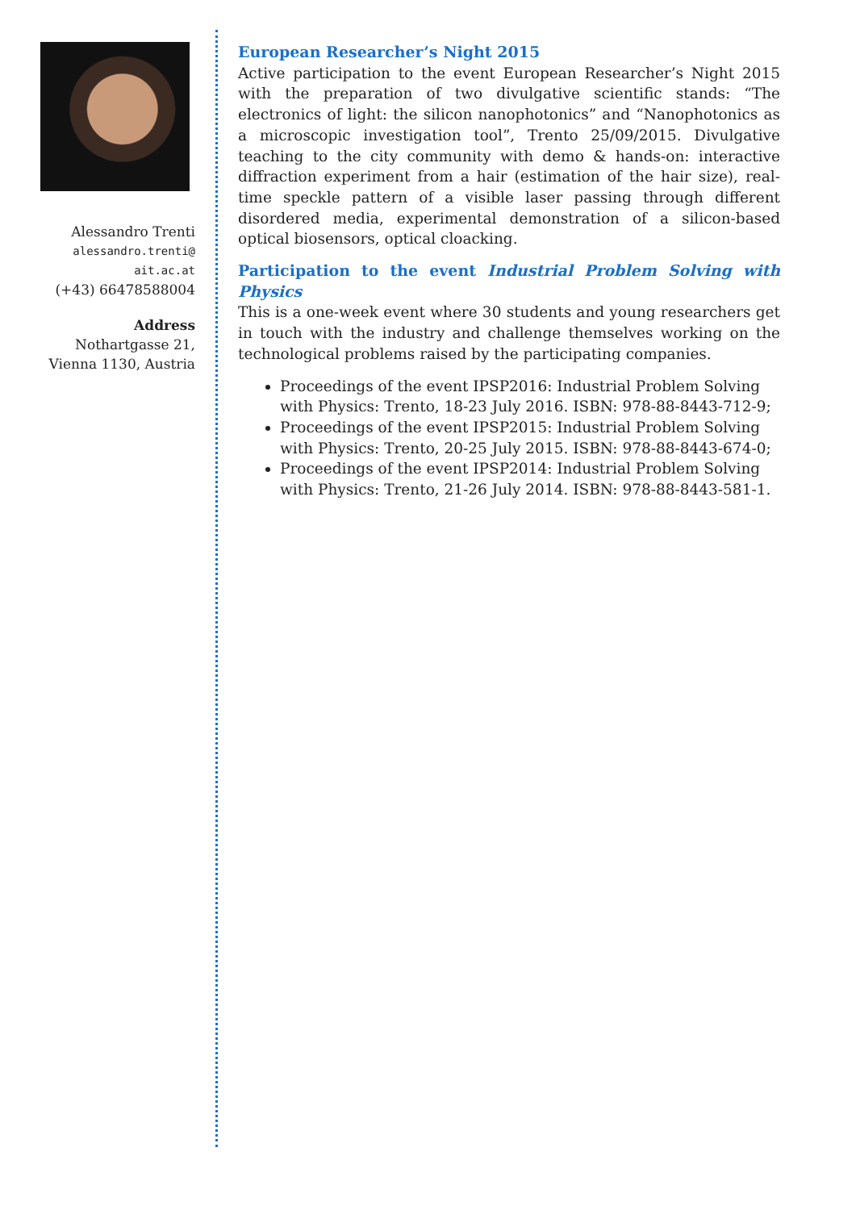Alessandro Trenti
alessandro.trenti@
ait.ac.at
(+43) 66478588004
Address
Nothartgasse 21,
Vienna 1130, Austria
European Researcher’s Night 2015
Active participation to the event European Researcher’s Night 2015 with the preparation of two divulgative scientific stands: “The electronics of light: the silicon nanophotonics” and “Nanophotonics as a microscopic investigation tool”, Trento 25/09/2015. Divulgative teaching to the city community with demo & hands-on: interactive diffraction experiment from a hair (estimation of the hair size), real-time speckle pattern of a visible laser passing through different disordered media, experimental demonstration of a silicon-based optical biosensors, optical cloacking.
Participation to the event Industrial Problem Solving with Physics
This is a one-week event where 30 students and young researchers get in touch with the industry and challenge themselves working on the technological problems raised by the participating companies.
Proceedings of the event IPSP2016: Industrial Problem Solving with Physics: Trento, 18-23 July 2016. ISBN: 978-88-8443-712-9;
Proceedings of the event IPSP2015: Industrial Problem Solving with Physics: Trento, 20-25 July 2015. ISBN: 978-88-8443-674-0;
Proceedings of the event IPSP2014: Industrial Problem Solving with Physics: Trento, 21-26 July 2014. ISBN: 978-88-8443-581-1.